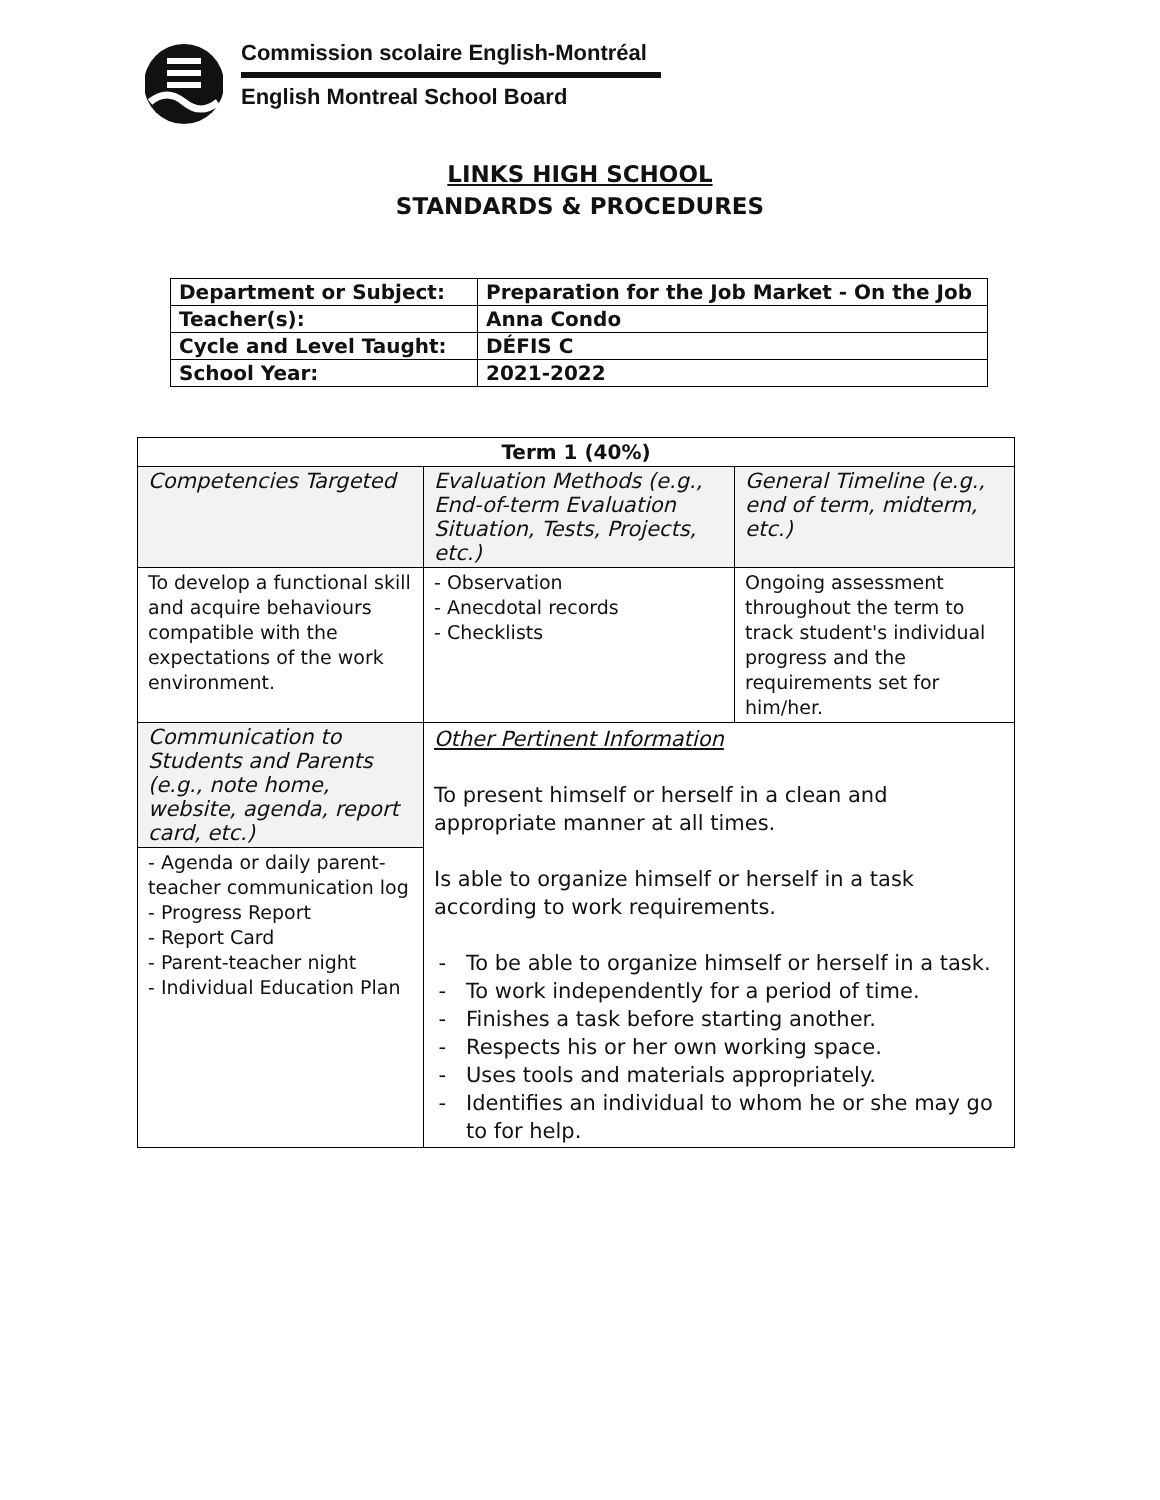Commission scolaire English-Montréal
English Montreal School Board
LINKS HIGH SCHOOL
STANDARDS & PROCEDURES
| Department or Subject: | Preparation for the Job Market - On the Job |
| Teacher(s): | Anna Condo |
| Cycle and Level Taught: | DÉFIS C |
| School Year: | 2021-2022 |
| Term 1 (40%) | | |
| --- | --- | --- |
| Competencies Targeted | Evaluation Methods (e.g., End-of-term Evaluation Situation, Tests, Projects, etc.) | General Timeline (e.g., end of term, midterm, etc.) |
| To develop a functional skill and acquire behaviours compatible with the expectations of the work environment. | - Observation - Anecdotal records - Checklists | Ongoing assessment throughout the term to track student's individual progress and the requirements set for him/her. |
| Communication to Students and Parents (e.g., note home, website, agenda, report card, etc.) - Agenda or daily parent-teacher communication log - Progress Report - Report Card - Parent-teacher night - Individual Education Plan | Other Pertinent Information To present himself or herself in a clean and appropriate manner at all times. Is able to organize himself or herself in a task according to work requirements. To be able to organize himself or herself in a task. To work independently for a period of time. Finishes a task before starting another. Respects his or her own working space. Uses tools and materials appropriately. Identifies an individual to whom he or she may go to for help. | |